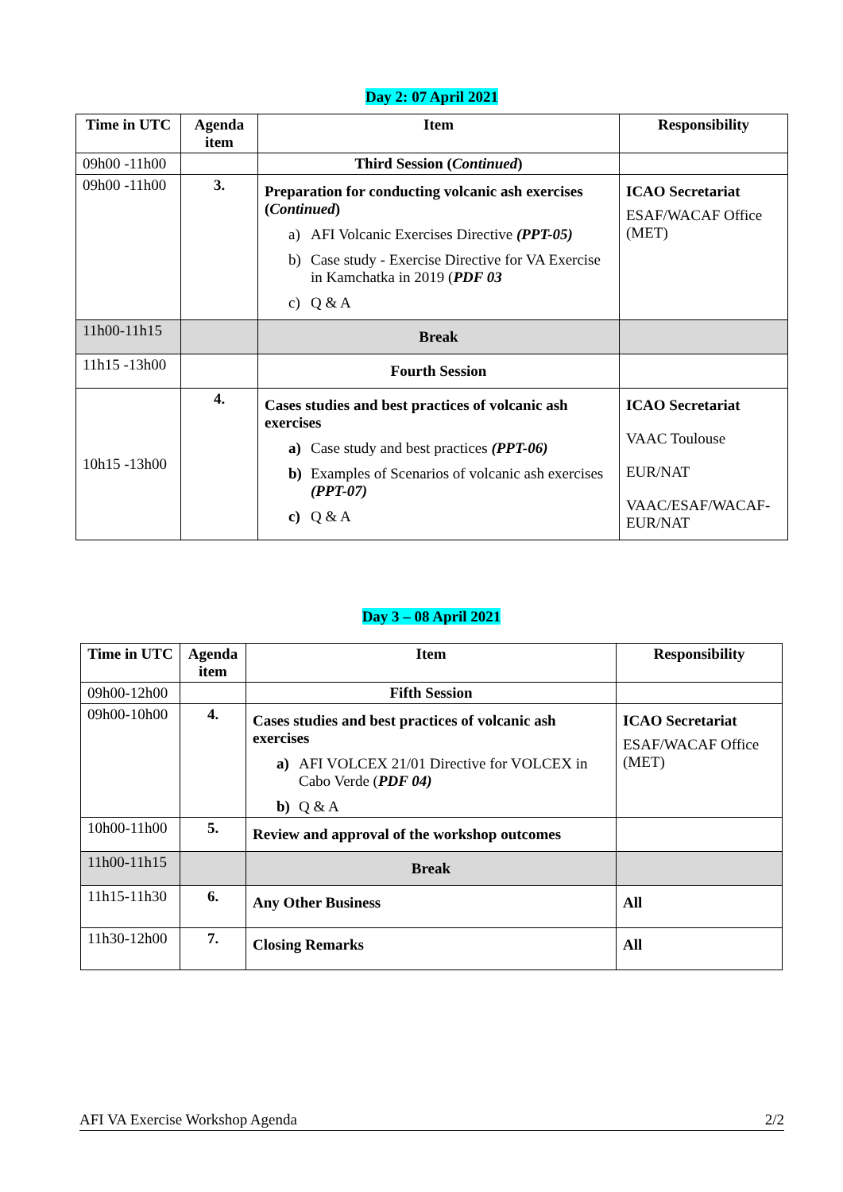Day 2: 07 April 2021
| Time in UTC | Agenda item | Item | Responsibility |
| --- | --- | --- | --- |
| 09h00 -11h00 | | Third Session ( Continued ) | |
| 09h00 -11h00 | 3. | Preparation for conducting volcanic ash exercises ( Continued ) a) AFI Volcanic Exercises Directive (PPT-05) b) Case study - Exercise Directive for VA Exercise in Kamchatka in 2019 ( PDF 03 c) Q & A | ICAO Secretariat ESAF/WACAF Office (MET) |
| 11h00-11h15 | | Break | |
| 11h15 -13h00 | | Fourth Session | |
| 10h15 -13h00 | 4. | Cases studies and best practices of volcanic ash exercises a) Case study and best practices (PPT-06) b) Examples of Scenarios of volcanic ash exercises (PPT-07) c) Q & A | ICAO Secretariat VAAC Toulouse EUR/NAT VAAC/ESAF/WACAF-EUR/NAT |
Day 3 – 08 April 2021
| Time in UTC | Agenda item | Item | Responsibility |
| --- | --- | --- | --- |
| 09h00-12h00 | | Fifth Session | |
| 09h00-10h00 | 4. | Cases studies and best practices of volcanic ash exercises a) AFI VOLCEX 21/01 Directive for VOLCEX in Cabo Verde ( PDF 04) b) Q & A | ICAO Secretariat ESAF/WACAF Office (MET) |
| 10h00-11h00 | 5. | Review and approval of the workshop outcomes | |
| 11h00-11h15 | | Break | |
| 11h15-11h30 | 6. | Any Other Business | All |
| 11h30-12h00 | 7. | Closing Remarks | All |
AFI VA Exercise Workshop Agenda 2/2